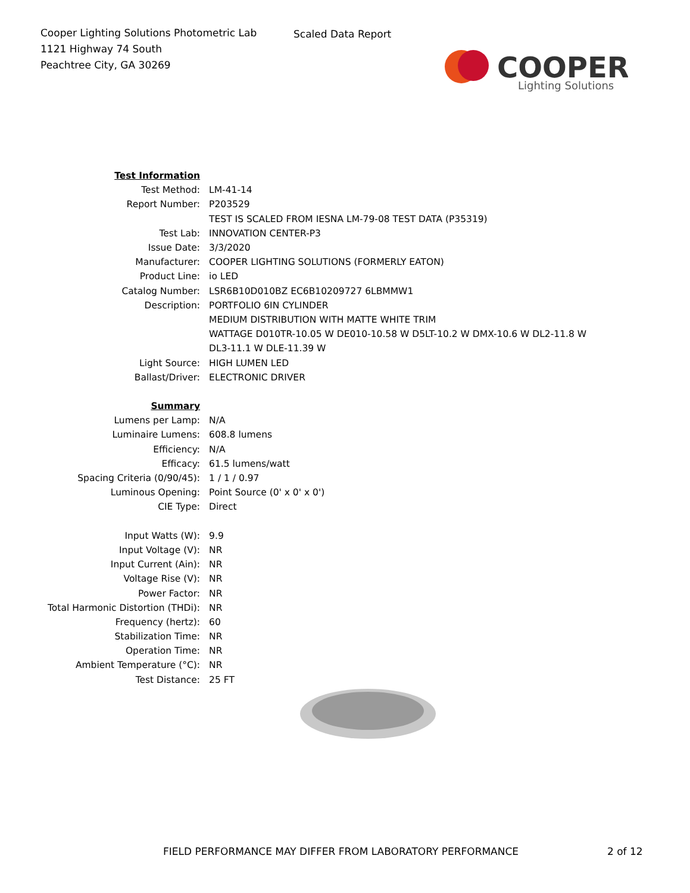Cooper Lighting Solutions Photometric Lab
1121 Highway 74 South
Peachtree City, GA 30269
Scaled Data Report
COOPER
Lighting Solutions
| Test Information | |
| Test Method: | LM-41-14 |
| Report Number: | P203529 |
| | TEST IS SCALED FROM IESNA LM-79-08 TEST DATA (P35319) |
| Test Lab: | INNOVATION CENTER-P3 |
| Issue Date: | 3/3/2020 |
| Manufacturer: | COOPER LIGHTING SOLUTIONS (FORMERLY EATON) |
| Product Line: | io LED |
| Catalog Number: | LSR6B10D010BZ EC6B10209727 6LBMMW1 |
| Description: | PORTFOLIO 6IN CYLINDER |
| | MEDIUM DISTRIBUTION WITH MATTE WHITE TRIM |
| | WATTAGE D010TR-10.05 W DE010-10.58 W D5LT-10.2 W DMX-10.6 W DL2-11.8 W |
| | DL3-11.1 W DLE-11.39 W |
| Light Source: | HIGH LUMEN LED |
| Ballast/Driver: | ELECTRONIC DRIVER |
| Summary | |
| Lumens per Lamp: | N/A |
| Luminaire Lumens: | 608.8 lumens |
| Efficiency: | N/A |
| Efficacy: | 61.5 lumens/watt |
| Spacing Criteria (0/90/45): | 1 / 1 / 0.97 |
| Luminous Opening: | Point Source (0' x 0' x 0') |
| CIE Type: | Direct |
| Input Watts (W): | 9.9 |
| Input Voltage (V): | NR |
| Input Current (Ain): | NR |
| Voltage Rise (V): | NR |
| Power Factor: | NR |
| Total Harmonic Distortion (THDi): | NR |
| Frequency (hertz): | 60 |
| Stabilization Time: | NR |
| Operation Time: | NR |
| Ambient Temperature (°C): | NR |
| Test Distance: | 25 FT |
FIELD PERFORMANCE MAY DIFFER FROM LABORATORY PERFORMANCE
2 of 12